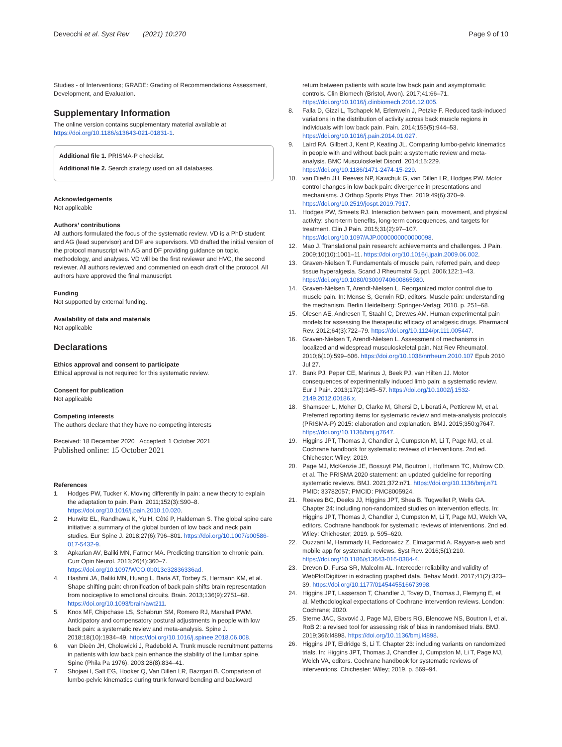Devecchi et al. Syst Rev (2021) 10:270
Page 9 of 10
Studies - of Interventions; GRADE: Grading of Recommendations Assessment, Development, and Evaluation.
Supplementary Information
The online version contains supplementary material available at https://doi.org/10.1186/s13643-021-01831-1.
Additional file 1. PRISMA-P checklist.
Additional file 2. Search strategy used on all databases.
Acknowledgements
Not applicable
Authors’ contributions
All authors formulated the focus of the systematic review. VD is a PhD student and AG (lead supervisor) and DF are supervisors. VD drafted the initial version of the protocol manuscript with AG and DF providing guidance on topic, methodology, and analyses. VD will be the first reviewer and HVC, the second reviewer. All authors reviewed and commented on each draft of the protocol. All authors have approved the final manuscript.
Funding
Not supported by external funding.
Availability of data and materials
Not applicable
Declarations
Ethics approval and consent to participate
Ethical approval is not required for this systematic review.
Consent for publication
Not applicable
Competing interests
The authors declare that they have no competing interests
Received: 18 December 2020 Accepted: 1 October 2021
Published online: 15 October 2021
References
1. Hodges PW, Tucker K. Moving differently in pain: a new theory to explain the adaptation to pain. Pain. 2011;152(3):S90–8. https://doi.org/10.1016/j.pain.2010.10.020.
2. Hurwitz EL, Randhawa K, Yu H, Côté P, Haldeman S. The global spine care initiative: a summary of the global burden of low back and neck pain studies. Eur Spine J. 2018;27(6):796–801. https://doi.org/10.1007/s00586-017-5432-9.
3. Apkarian AV, Baliki MN, Farmer MA. Predicting transition to chronic pain. Curr Opin Neurol. 2013;26(4):360–7. https://doi.org/10.1097/WCO.0b013e32836336ad.
4. Hashmi JA, Baliki MN, Huang L, Baria AT, Torbey S, Hermann KM, et al. Shape shifting pain: chronification of back pain shifts brain representation from nociceptive to emotional circuits. Brain. 2013;136(9):2751–68. https://doi.org/10.1093/brain/awt211.
5. Knox MF, Chipchase LS, Schabrun SM, Romero RJ, Marshall PWM. Anticipatory and compensatory postural adjustments in people with low back pain: a systematic review and meta-analysis. Spine J. 2018;18(10):1934–49. https://doi.org/10.1016/j.spinee.2018.06.008.
6. van Dieën JH, Cholewicki J, Radebold A. Trunk muscle recruitment patterns in patients with low back pain enhance the stability of the lumbar spine. Spine (Phila Pa 1976). 2003;28(8):834–41.
7. Shojaei I, Salt EG, Hooker Q, Van Dillen LR, Bazrgari B. Comparison of lumbo-pelvic kinematics during trunk forward bending and backward
return between patients with acute low back pain and asymptomatic controls. Clin Biomech (Bristol, Avon). 2017;41:66–71. https://doi.org/10.1016/j.clinbiomech.2016.12.005.
8. Falla D, Gizzi L, Tschapek M, Erlenwein J, Petzke F. Reduced task-induced variations in the distribution of activity across back muscle regions in individuals with low back pain. Pain. 2014;155(5):944–53. https://doi.org/10.1016/j.pain.2014.01.027.
9. Laird RA, Gilbert J, Kent P, Keating JL. Comparing lumbo-pelvic kinematics in people with and without back pain: a systematic review and meta-analysis. BMC Musculoskelet Disord. 2014;15:229. https://doi.org/10.1186/1471-2474-15-229.
10. van Dieën JH, Reeves NP, Kawchuk G, van Dillen LR, Hodges PW. Motor control changes in low back pain: divergence in presentations and mechanisms. J Orthop Sports Phys Ther. 2019;49(6):370–9. https://doi.org/10.2519/jospt.2019.7917.
11. Hodges PW, Smeets RJ. Interaction between pain, movement, and physical activity: short-term benefits, long-term consequences, and targets for treatment. Clin J Pain. 2015;31(2):97–107. https://doi.org/10.1097/AJP.0000000000000098.
12. Mao J. Translational pain research: achievements and challenges. J Pain. 2009;10(10):1001–11. https://doi.org/10.1016/j.jpain.2009.06.002.
13. Graven-Nielsen T. Fundamentals of muscle pain, referred pain, and deep tissue hyperalgesia. Scand J Rheumatol Suppl. 2006;122:1–43. https://doi.org/10.1080/03009740600865980.
14. Graven-Nielsen T, Arendt-Nielsen L. Reorganized motor control due to muscle pain. In: Mense S, Gerwin RD, editors. Muscle pain: understanding the mechanism. Berlin Heidelberg: Springer-Verlag; 2010. p. 251–68.
15. Olesen AE, Andresen T, Staahl C, Drewes AM. Human experimental pain models for assessing the therapeutic efficacy of analgesic drugs. Pharmacol Rev. 2012;64(3):722–79. https://doi.org/10.1124/pr.111.005447.
16. Graven-Nielsen T, Arendt-Nielsen L. Assessment of mechanisms in localized and widespread musculoskeletal pain. Nat Rev Rheumatol. 2010;6(10):599–606. https://doi.org/10.1038/nrrheum.2010.107 Epub 2010 Jul 27.
17. Bank PJ, Peper CE, Marinus J, Beek PJ, van Hilten JJ. Motor consequences of experimentally induced limb pain: a systematic review. Eur J Pain. 2013;17(2):145–57. https://doi.org/10.1002/j.1532-2149.2012.00186.x.
18. Shamseer L, Moher D, Clarke M, Ghersi D, Liberati A, Petticrew M, et al. Preferred reporting items for systematic review and meta-analysis protocols (PRISMA-P) 2015: elaboration and explanation. BMJ. 2015;350:g7647. https://doi.org/10.1136/bmj.g7647.
19. Higgins JPT, Thomas J, Chandler J, Cumpston M, Li T, Page MJ, et al. Cochrane handbook for systematic reviews of interventions. 2nd ed. Chichester: Wiley; 2019.
20. Page MJ, McKenzie JE, Bossuyt PM, Boutron I, Hoffmann TC, Mulrow CD, et al. The PRISMA 2020 statement: an updated guideline for reporting systematic reviews. BMJ. 2021;372:n71. https://doi.org/10.1136/bmj.n71 PMID: 33782057; PMCID: PMC8005924.
21. Reeves BC, Deeks JJ, Higgins JPT, Shea B, Tugwellet P, Wells GA. Chapter 24: including non-randomized studies on intervention effects. In: Higgins JPT, Thomas J, Chandler J, Cumpston M, Li T, Page MJ, Welch VA, editors. Cochrane handbook for systematic reviews of interventions. 2nd ed. Wiley: Chichester; 2019. p. 595–620.
22. Ouzzani M, Hammady H, Fedorowicz Z, Elmagarmid A. Rayyan-a web and mobile app for systematic reviews. Syst Rev. 2016;5(1):210. https://doi.org/10.1186/s13643-016-0384-4.
23. Drevon D, Fursa SR, Malcolm AL. Intercoder reliability and validity of WebPlotDigitizer in extracting graphed data. Behav Modif. 2017;41(2):323–39. https://doi.org/10.1177/0145445516673998.
24. Higgins JPT, Lasserson T, Chandler J, Tovey D, Thomas J, Flemyng E, et al. Methodological expectations of Cochrane intervention reviews. London: Cochrane; 2020.
25. Sterne JAC, Savović J, Page MJ, Elbers RG, Blencowe NS, Boutron I, et al. RoB 2: a revised tool for assessing risk of bias in randomised trials. BMJ. 2019;366:l4898. https://doi.org/10.1136/bmj.l4898.
26. Higgins JPT, Eldridge S, Li T. Chapter 23: including variants on randomized trials. In: Higgins JPT, Thomas J, Chandler J, Cumpston M, Li T, Page MJ, Welch VA, editors. Cochrane handbook for systematic reviews of interventions. Chichester: Wiley; 2019. p. 569–94.